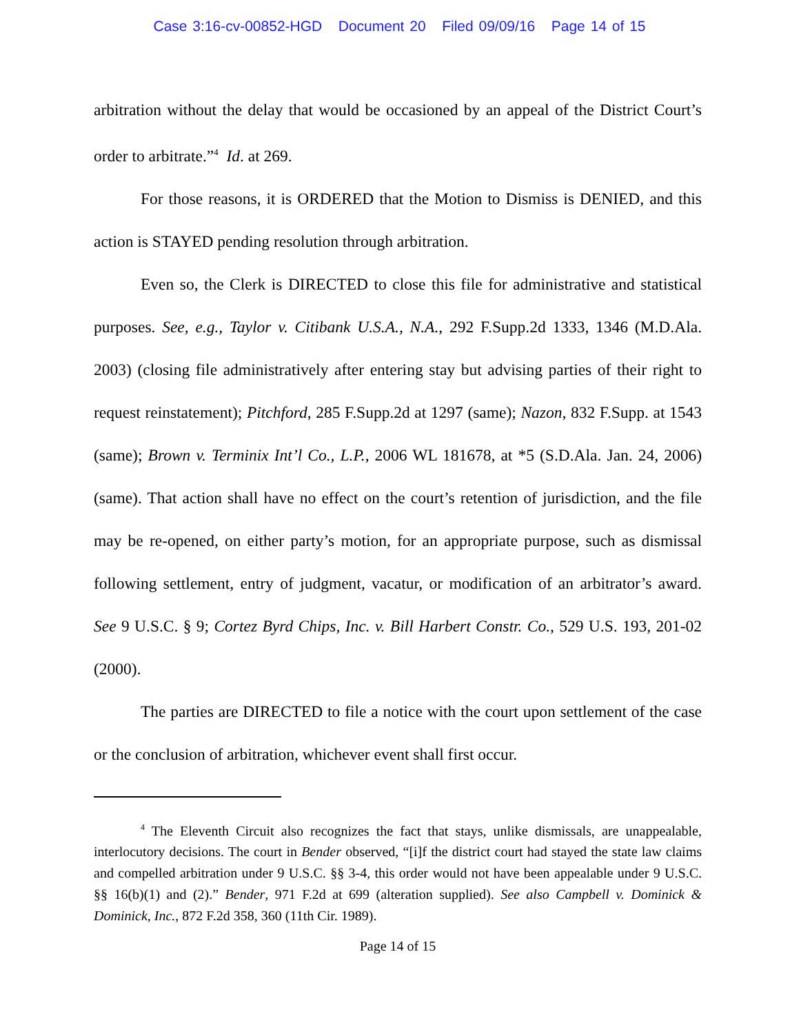Case 3:16-cv-00852-HGD Document 20 Filed 09/09/16 Page 14 of 15
arbitration without the delay that would be occasioned by an appeal of the District Court’s order to arbitrate.”<sup>4</sup> Id. at 269.
For those reasons, it is ORDERED that the Motion to Dismiss is DENIED, and this action is STAYED pending resolution through arbitration.
Even so, the Clerk is DIRECTED to close this file for administrative and statistical purposes. See, e.g., Taylor v. Citibank U.S.A., N.A., 292 F.Supp.2d 1333, 1346 (M.D.Ala. 2003) (closing file administratively after entering stay but advising parties of their right to request reinstatement); Pitchford, 285 F.Supp.2d at 1297 (same); Nazon, 832 F.Supp. at 1543 (same); Brown v. Terminix Int’l Co., L.P., 2006 WL 181678, at *5 (S.D.Ala. Jan. 24, 2006) (same). That action shall have no effect on the court’s retention of jurisdiction, and the file may be re-opened, on either party’s motion, for an appropriate purpose, such as dismissal following settlement, entry of judgment, vacatur, or modification of an arbitrator’s award. See 9 U.S.C. § 9; Cortez Byrd Chips, Inc. v. Bill Harbert Constr. Co., 529 U.S. 193, 201-02 (2000).
The parties are DIRECTED to file a notice with the court upon settlement of the case or the conclusion of arbitration, whichever event shall first occur.
<sup>4</sup> The Eleventh Circuit also recognizes the fact that stays, unlike dismissals, are unappealable, interlocutory decisions. The court in Bender observed, “[i]f the district court had stayed the state law claims and compelled arbitration under 9 U.S.C. §§ 3-4, this order would not have been appealable under 9 U.S.C. §§ 16(b)(1) and (2).” Bender, 971 F.2d at 699 (alteration supplied). See also Campbell v. Dominick & Dominick, Inc., 872 F.2d 358, 360 (11th Cir. 1989).
Page 14 of 15